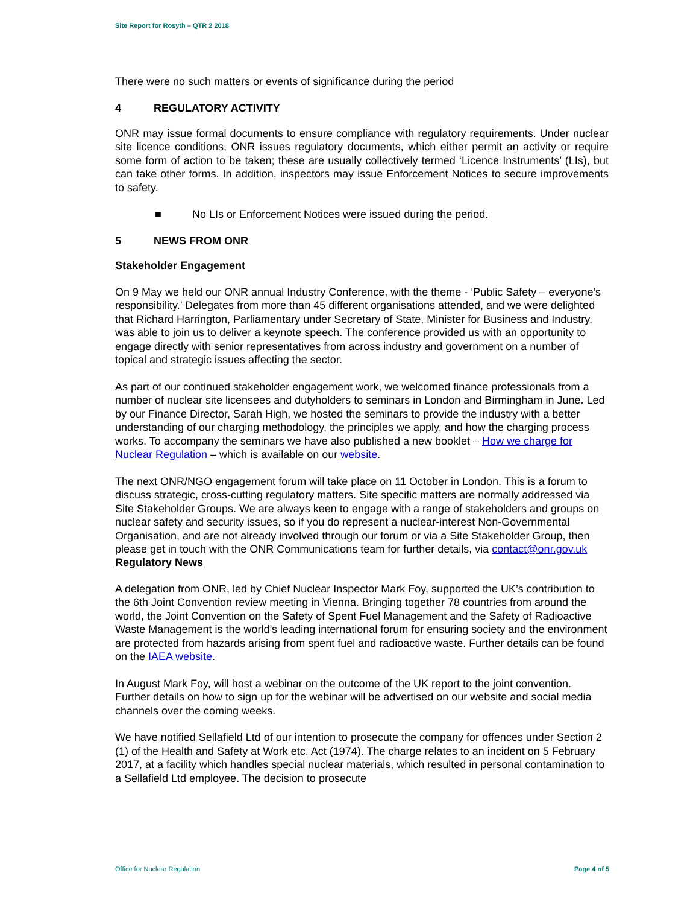Site Report for Rosyth – QTR 2 2018
There were no such matters or events of significance during the period
4 REGULATORY ACTIVITY
ONR may issue formal documents to ensure compliance with regulatory requirements. Under nuclear site licence conditions, ONR issues regulatory documents, which either permit an activity or require some form of action to be taken; these are usually collectively termed ‘Licence Instruments’ (LIs), but can take other forms. In addition, inspectors may issue Enforcement Notices to secure improvements to safety.
■ No LIs or Enforcement Notices were issued during the period.
5 NEWS FROM ONR
Stakeholder Engagement
On 9 May we held our ONR annual Industry Conference, with the theme - ‘Public Safety – everyone’s responsibility.’ Delegates from more than 45 different organisations attended, and we were delighted that Richard Harrington, Parliamentary under Secretary of State, Minister for Business and Industry, was able to join us to deliver a keynote speech. The conference provided us with an opportunity to engage directly with senior representatives from across industry and government on a number of topical and strategic issues affecting the sector.
As part of our continued stakeholder engagement work, we welcomed finance professionals from a number of nuclear site licensees and dutyholders to seminars in London and Birmingham in June. Led by our Finance Director, Sarah High, we hosted the seminars to provide the industry with a better understanding of our charging methodology, the principles we apply, and how the charging process works. To accompany the seminars we have also published a new booklet – How we charge for Nuclear Regulation – which is available on our website.
The next ONR/NGO engagement forum will take place on 11 October in London. This is a forum to discuss strategic, cross-cutting regulatory matters. Site specific matters are normally addressed via Site Stakeholder Groups. We are always keen to engage with a range of stakeholders and groups on nuclear safety and security issues, so if you do represent a nuclear-interest Non-Governmental Organisation, and are not already involved through our forum or via a Site Stakeholder Group, then please get in touch with the ONR Communications team for further details, via contact@onr.gov.uk
Regulatory News
A delegation from ONR, led by Chief Nuclear Inspector Mark Foy, supported the UK’s contribution to the 6th Joint Convention review meeting in Vienna. Bringing together 78 countries from around the world, the Joint Convention on the Safety of Spent Fuel Management and the Safety of Radioactive Waste Management is the world’s leading international forum for ensuring society and the environment are protected from hazards arising from spent fuel and radioactive waste. Further details can be found on the IAEA website.
In August Mark Foy, will host a webinar on the outcome of the UK report to the joint convention. Further details on how to sign up for the webinar will be advertised on our website and social media channels over the coming weeks.
We have notified Sellafield Ltd of our intention to prosecute the company for offences under Section 2 (1) of the Health and Safety at Work etc. Act (1974). The charge relates to an incident on 5 February 2017, at a facility which handles special nuclear materials, which resulted in personal contamination to a Sellafield Ltd employee. The decision to prosecute
Office for Nuclear Regulation Page 4 of 5